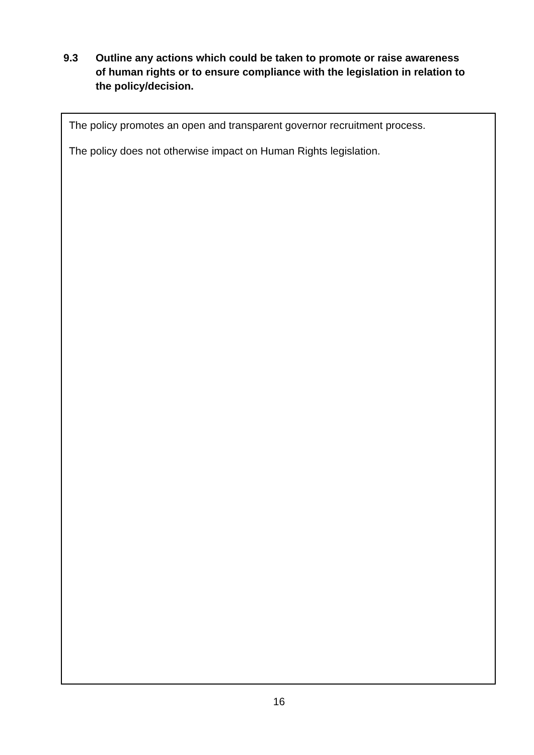9.3 Outline any actions which could be taken to promote or raise awareness of human rights or to ensure compliance with the legislation in relation to the policy/decision.
The policy promotes an open and transparent governor recruitment process.
The policy does not otherwise impact on Human Rights legislation.
16